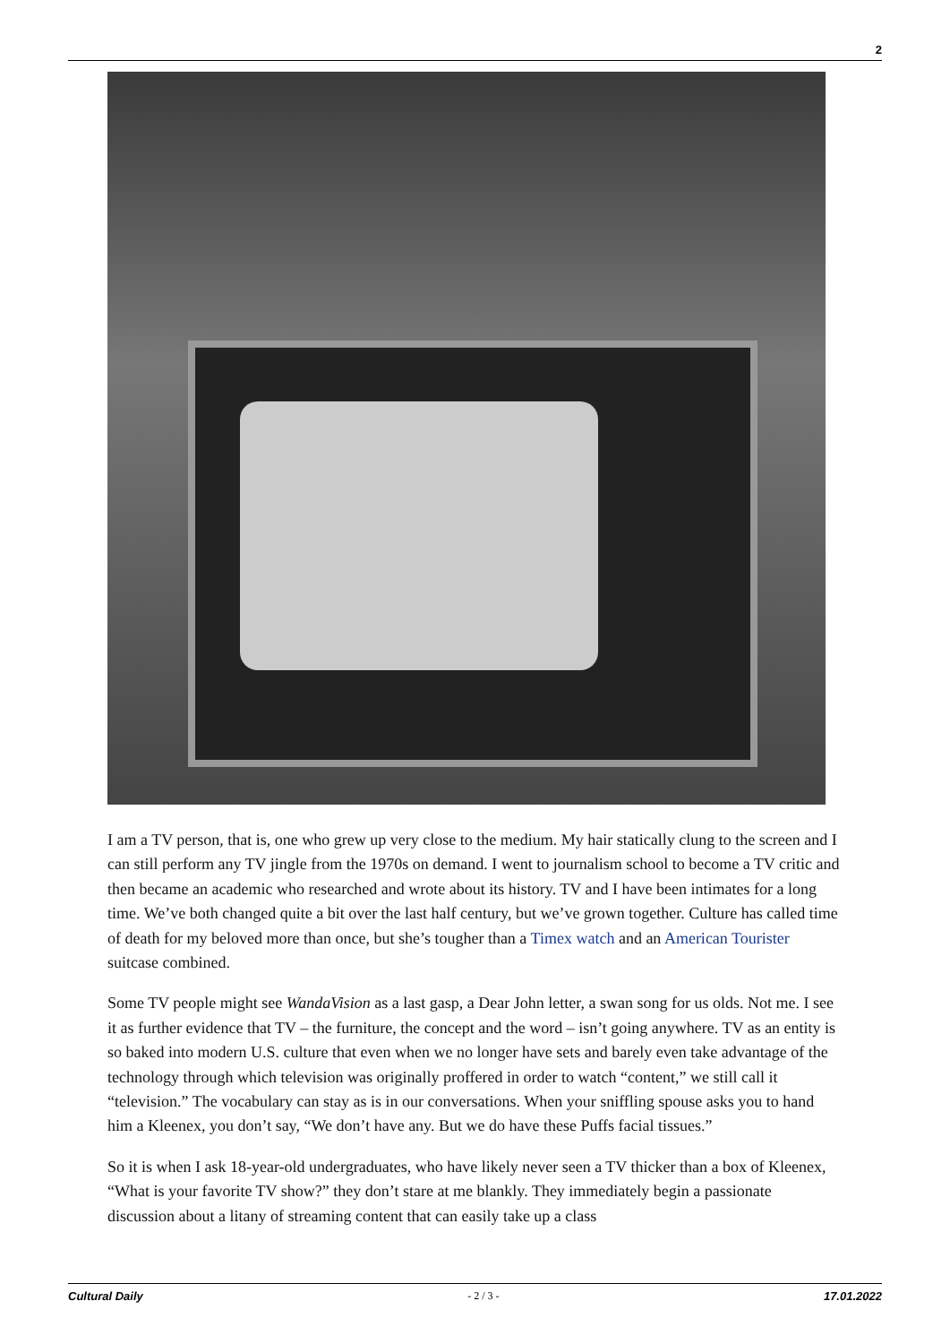2
I am a TV person, that is, one who grew up very close to the medium. My hair statically clung to the screen and I can still perform any TV jingle from the 1970s on demand. I went to journalism school to become a TV critic and then became an academic who researched and wrote about its history. TV and I have been intimates for a long time. We’ve both changed quite a bit over the last half century, but we’ve grown together. Culture has called time of death for my beloved more than once, but she’s tougher than a Timex watch and an American Tourister suitcase combined.
Some TV people might see WandaVision as a last gasp, a Dear John letter, a swan song for us olds. Not me. I see it as further evidence that TV – the furniture, the concept and the word – isn’t going anywhere. TV as an entity is so baked into modern U.S. culture that even when we no longer have sets and barely even take advantage of the technology through which television was originally proffered in order to watch “content,” we still call it “television.” The vocabulary can stay as is in our conversations. When your sniffling spouse asks you to hand him a Kleenex, you don’t say, “We don’t have any. But we do have these Puffs facial tissues.”
So it is when I ask 18-year-old undergraduates, who have likely never seen a TV thicker than a box of Kleenex, “What is your favorite TV show?” they don’t stare at me blankly. They immediately begin a passionate discussion about a litany of streaming content that can easily take up a class
Cultural Daily - 2 / 3 - 17.01.2022